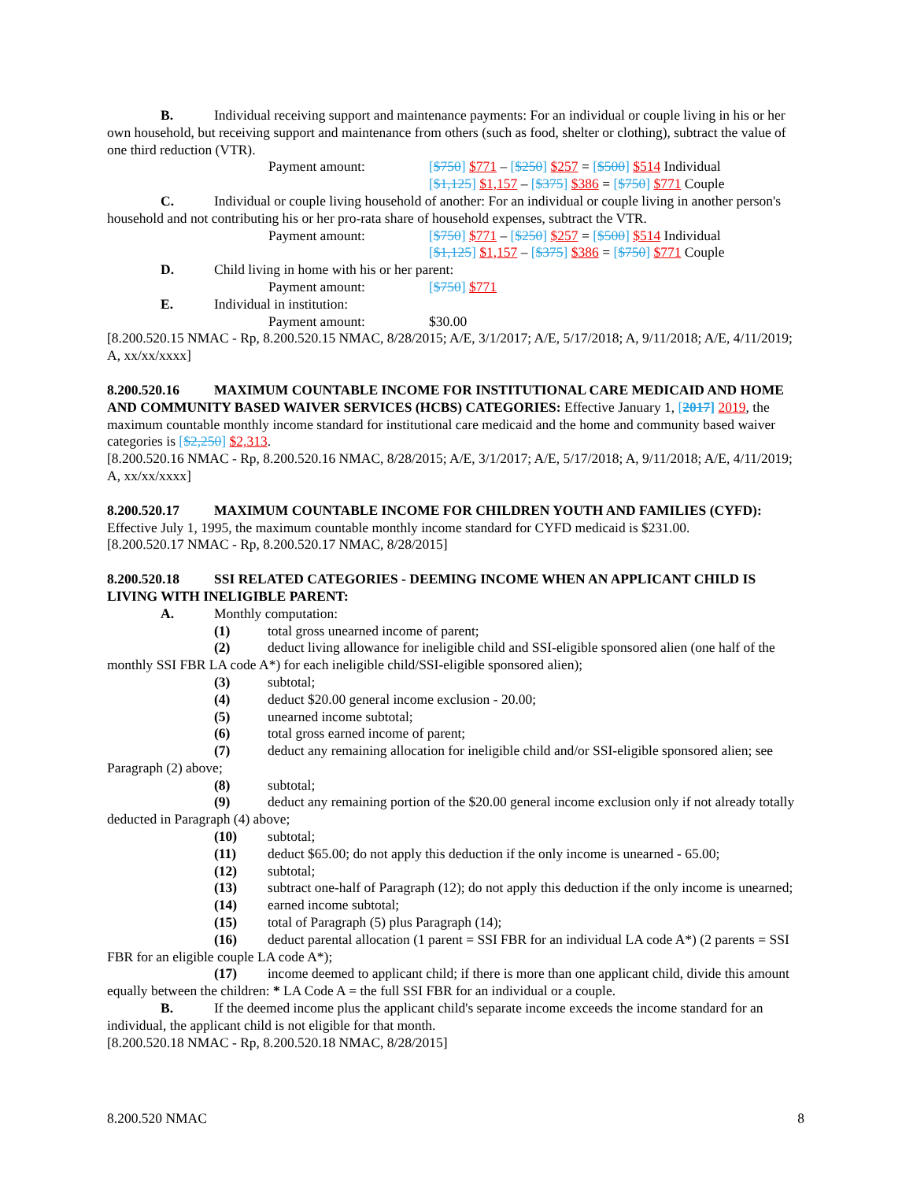B. Individual receiving support and maintenance payments: For an individual or couple living in his or her own household, but receiving support and maintenance from others (such as food, shelter or clothing), subtract the value of one third reduction (VTR).
Payment amount: [$750] $771 – [$250] $257 = [$500] $514 Individual
[$1,125] $1,157 – [$375] $386 = [$750] $771 Couple
C. Individual or couple living household of another: For an individual or couple living in another person's household and not contributing his or her pro-rata share of household expenses, subtract the VTR.
Payment amount: [$750] $771 – [$250] $257 = [$500] $514 Individual
[$1,125] $1,157 – [$375] $386 = [$750] $771 Couple
D. Child living in home with his or her parent:
Payment amount: [$750] $771
E. Individual in institution:
Payment amount: $30.00
[8.200.520.15 NMAC - Rp, 8.200.520.15 NMAC, 8/28/2015; A/E, 3/1/2017; A/E, 5/17/2018; A, 9/11/2018; A/E, 4/11/2019; A, xx/xx/xxxx]
8.200.520.16 MAXIMUM COUNTABLE INCOME FOR INSTITUTIONAL CARE MEDICAID AND HOME AND COMMUNITY BASED WAIVER SERVICES (HCBS) CATEGORIES: Effective January 1, [2017] 2019, the maximum countable monthly income standard for institutional care medicaid and the home and community based waiver categories is [$2,250] $2,313.
[8.200.520.16 NMAC - Rp, 8.200.520.16 NMAC, 8/28/2015; A/E, 3/1/2017; A/E, 5/17/2018; A, 9/11/2018; A/E, 4/11/2019; A, xx/xx/xxxx]
8.200.520.17 MAXIMUM COUNTABLE INCOME FOR CHILDREN YOUTH AND FAMILIES (CYFD): Effective July 1, 1995, the maximum countable monthly income standard for CYFD medicaid is $231.00.
[8.200.520.17 NMAC - Rp, 8.200.520.17 NMAC, 8/28/2015]
8.200.520.18 SSI RELATED CATEGORIES - DEEMING INCOME WHEN AN APPLICANT CHILD IS LIVING WITH INELIGIBLE PARENT:
A. Monthly computation:
(1) total gross unearned income of parent;
(2) deduct living allowance for ineligible child and SSI-eligible sponsored alien (one half of the monthly SSI FBR LA code A*) for each ineligible child/SSI-eligible sponsored alien);
(3) subtotal;
(4) deduct $20.00 general income exclusion - 20.00;
(5) unearned income subtotal;
(6) total gross earned income of parent;
(7) deduct any remaining allocation for ineligible child and/or SSI-eligible sponsored alien; see Paragraph (2) above;
(8) subtotal;
(9) deduct any remaining portion of the $20.00 general income exclusion only if not already totally deducted in Paragraph (4) above;
(10) subtotal;
(11) deduct $65.00; do not apply this deduction if the only income is unearned - 65.00;
(12) subtotal;
(13) subtract one-half of Paragraph (12); do not apply this deduction if the only income is unearned;
(14) earned income subtotal;
(15) total of Paragraph (5) plus Paragraph (14);
(16) deduct parental allocation (1 parent = SSI FBR for an individual LA code A*) (2 parents = SSI FBR for an eligible couple LA code A*);
(17) income deemed to applicant child; if there is more than one applicant child, divide this amount equally between the children: * LA Code A = the full SSI FBR for an individual or a couple.
B. If the deemed income plus the applicant child's separate income exceeds the income standard for an individual, the applicant child is not eligible for that month.
[8.200.520.18 NMAC - Rp, 8.200.520.18 NMAC, 8/28/2015]
8.200.520 NMAC 8